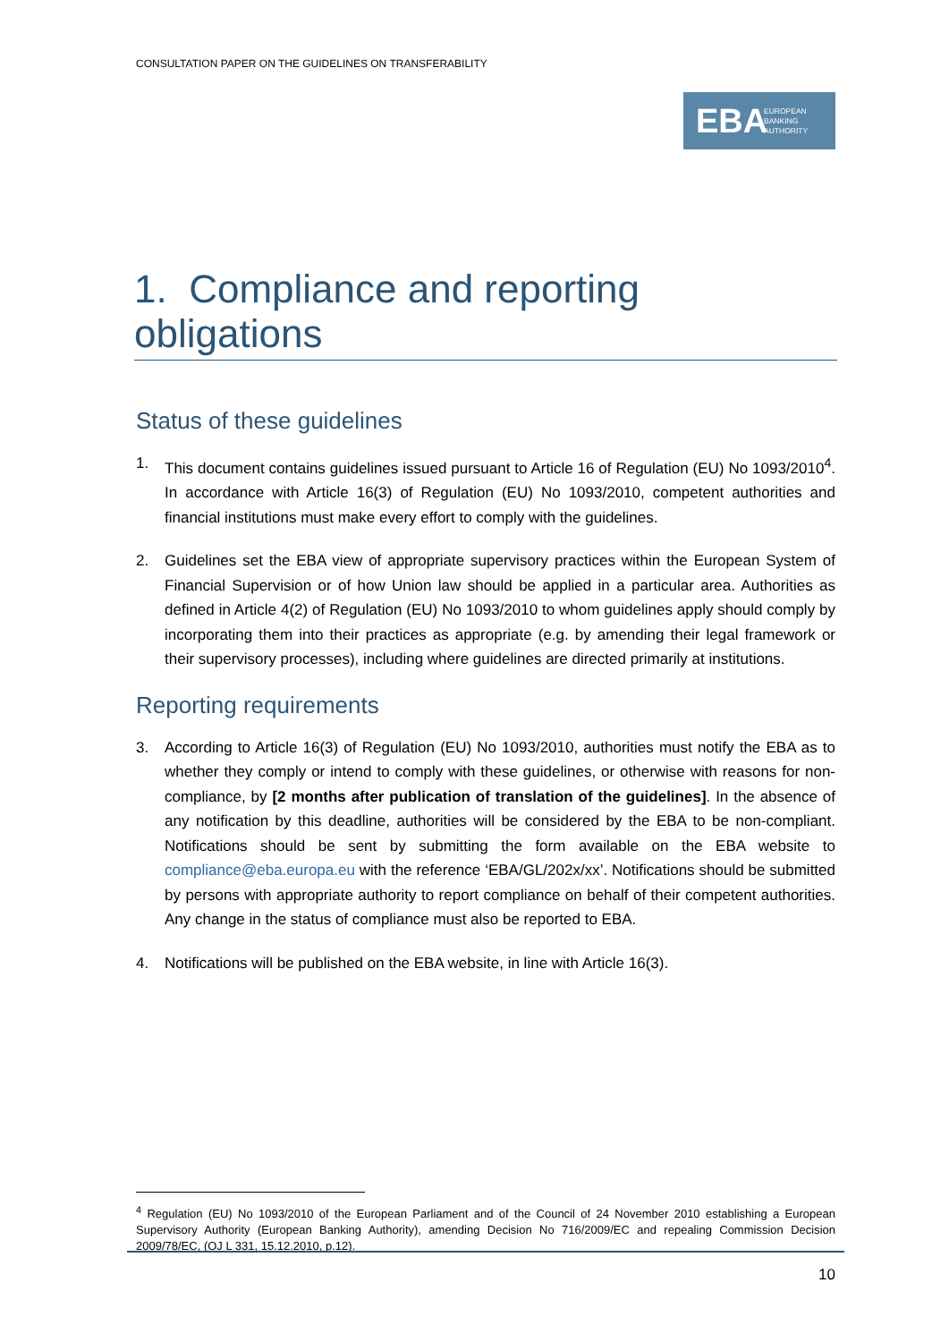CONSULTATION PAPER ON THE GUIDELINES ON TRANSFERABILITY
EBA EUROPEAN
BANKING
AUTHORITY
1. Compliance and reporting obligations
Status of these guidelines
1. This document contains guidelines issued pursuant to Article 16 of Regulation (EU) No 1093/2010<sup>4</sup>. In accordance with Article 16(3) of Regulation (EU) No 1093/2010, competent authorities and financial institutions must make every effort to comply with the guidelines.
2. Guidelines set the EBA view of appropriate supervisory practices within the European System of Financial Supervision or of how Union law should be applied in a particular area. Authorities as defined in Article 4(2) of Regulation (EU) No 1093/2010 to whom guidelines apply should comply by incorporating them into their practices as appropriate (e.g. by amending their legal framework or their supervisory processes), including where guidelines are directed primarily at institutions.
Reporting requirements
3. According to Article 16(3) of Regulation (EU) No 1093/2010, authorities must notify the EBA as to whether they comply or intend to comply with these guidelines, or otherwise with reasons for non-compliance, by [2 months after publication of translation of the guidelines]. In the absence of any notification by this deadline, authorities will be considered by the EBA to be non-compliant. Notifications should be sent by submitting the form available on the EBA website to compliance@eba.europa.eu with the reference ‘EBA/GL/202x/xx’. Notifications should be submitted by persons with appropriate authority to report compliance on behalf of their competent authorities. Any change in the status of compliance must also be reported to EBA.
4. Notifications will be published on the EBA website, in line with Article 16(3).
<sup>4</sup> Regulation (EU) No 1093/2010 of the European Parliament and of the Council of 24 November 2010 establishing a European Supervisory Authority (European Banking Authority), amending Decision No 716/2009/EC and repealing Commission Decision 2009/78/EC, (OJ L 331, 15.12.2010, p.12).
10